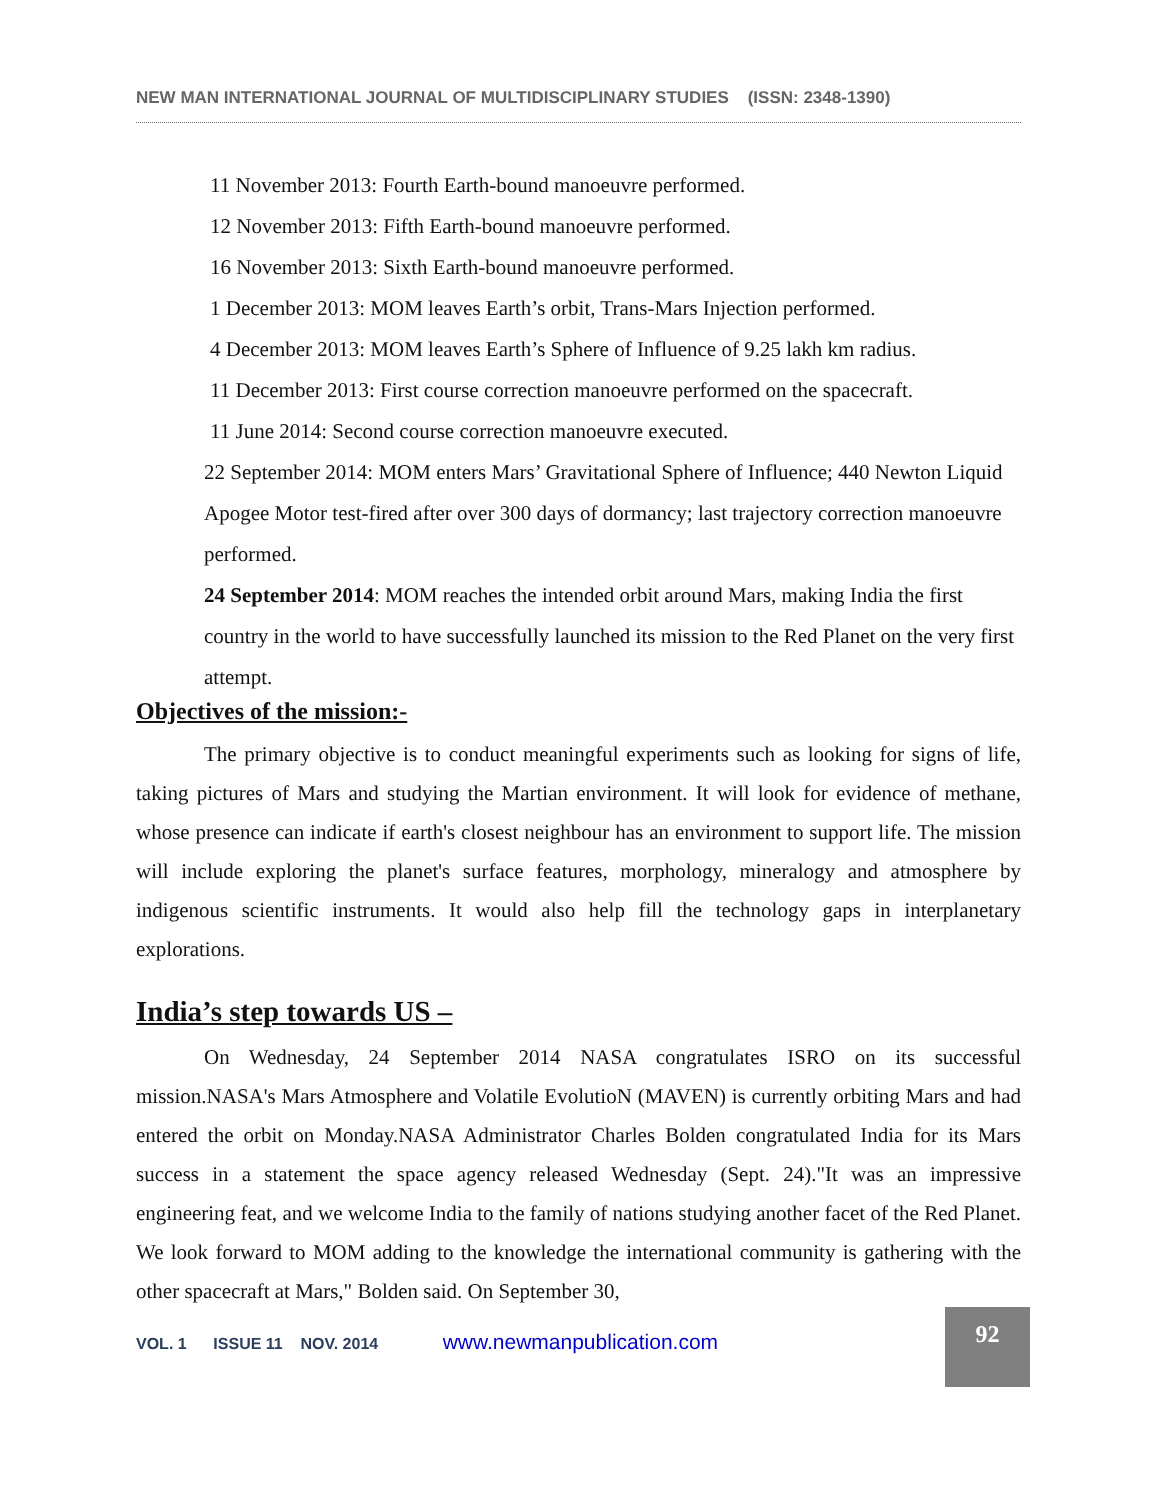NEW MAN INTERNATIONAL JOURNAL OF MULTIDISCIPLINARY STUDIES (ISSN: 2348-1390)
11 November 2013: Fourth Earth-bound manoeuvre performed.
12 November 2013: Fifth Earth-bound manoeuvre performed.
16 November 2013: Sixth Earth-bound manoeuvre performed.
1 December 2013: MOM leaves Earth’s orbit, Trans-Mars Injection performed.
4 December 2013: MOM leaves Earth’s Sphere of Influence of 9.25 lakh km radius.
11 December 2013: First course correction manoeuvre performed on the spacecraft.
11 June 2014: Second course correction manoeuvre executed.
22 September 2014: MOM enters Mars’ Gravitational Sphere of Influence; 440 Newton Liquid Apogee Motor test-fired after over 300 days of dormancy; last trajectory correction manoeuvre performed.
24 September 2014: MOM reaches the intended orbit around Mars, making India the first country in the world to have successfully launched its mission to the Red Planet on the very first attempt.
Objectives of the mission:-
The primary objective is to conduct meaningful experiments such as looking for signs of life, taking pictures of Mars and studying the Martian environment. It will look for evidence of methane, whose presence can indicate if earth's closest neighbour has an environment to support life. The mission will include exploring the planet's surface features, morphology, mineralogy and atmosphere by indigenous scientific instruments. It would also help fill the technology gaps in interplanetary explorations.
India’s step towards US –
On Wednesday, 24 September 2014 NASA congratulates ISRO on its successful mission.NASA's Mars Atmosphere and Volatile EvolutioN (MAVEN) is currently orbiting Mars and had entered the orbit on Monday.NASA Administrator Charles Bolden congratulated India for its Mars success in a statement the space agency released Wednesday (Sept. 24)."It was an impressive engineering feat, and we welcome India to the family of nations studying another facet of the Red Planet. We look forward to MOM adding to the knowledge the international community is gathering with the other spacecraft at Mars," Bolden said. On September 30,
VOL. 1 ISSUE 11 NOV. 2014 www.newmanpublication.com
92